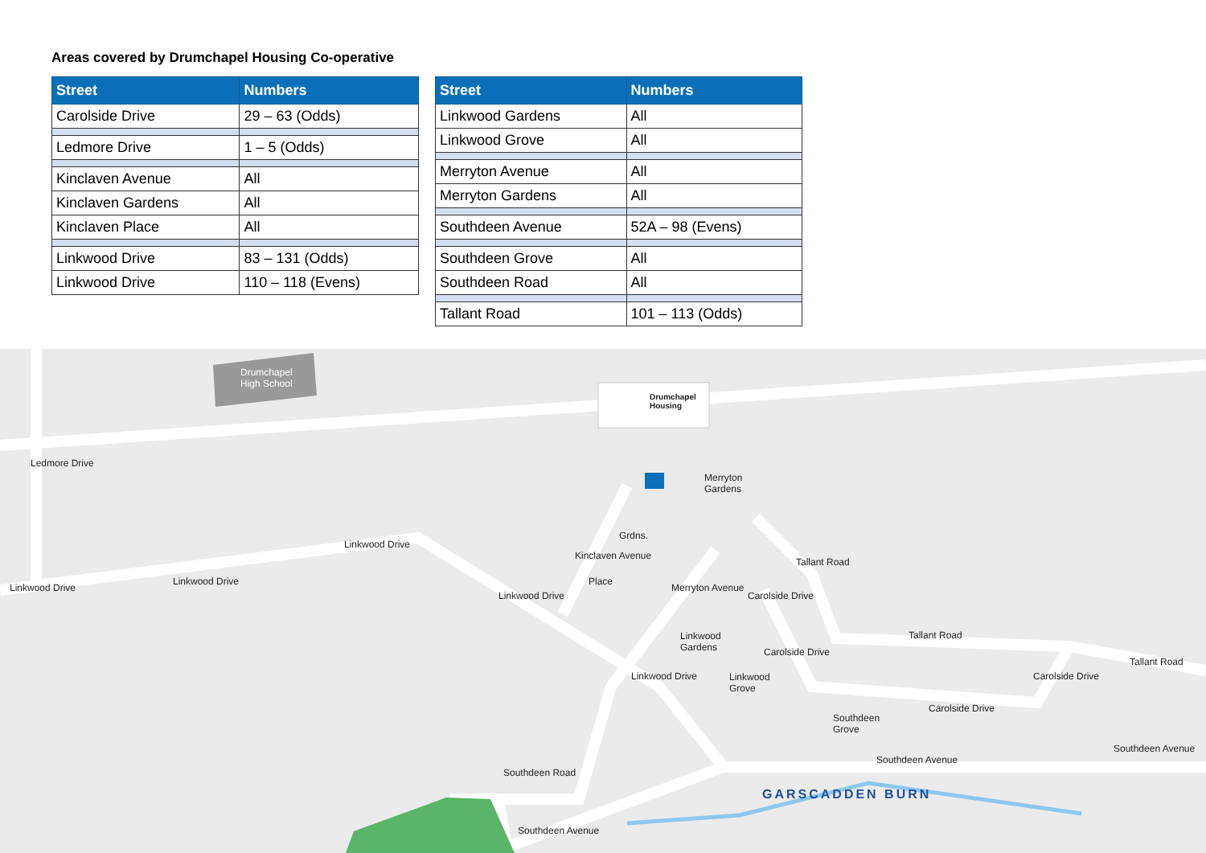Areas covered by Drumchapel Housing Co-operative
| Street | Numbers |
| --- | --- |
| Carolside Drive | 29 – 63 (Odds) |
| Ledmore Drive | 1 – 5 (Odds) |
| Kinclaven Avenue | All |
| Kinclaven Gardens | All |
| Kinclaven Place | All |
| Linkwood Drive | 83 – 131 (Odds) |
| Linkwood Drive | 110 – 118 (Evens) |
| Street | Numbers |
| --- | --- |
| Linkwood Gardens | All |
| Linkwood Grove | All |
| Merryton Avenue | All |
| Merryton Gardens | All |
| Southdeen Avenue | 52A – 98 (Evens) |
| Southdeen Grove | All |
| Southdeen Road | All |
| Tallant Road | 101 – 113 (Odds) |
Drumchapel
High School
Drumchapel
Housing
Ledmore Drive
Linkwood Drive
Linkwood Drive
Linkwood Drive
Linkwood Drive
Kinclaven Avenue
Grdns.
Place
Merryton
Gardens
Merryton Avenue
Linkwood
Gardens
Linkwood
Grove
Linkwood Drive
Carolside Drive
Tallant Road
Tallant Road
Tallant Road
Carolside Drive
Carolside Drive
Carolside Drive
Southdeen
Grove
Southdeen Avenue
Southdeen Avenue
Southdeen Road
Southdeen Avenue
GARSCADDEN BURN